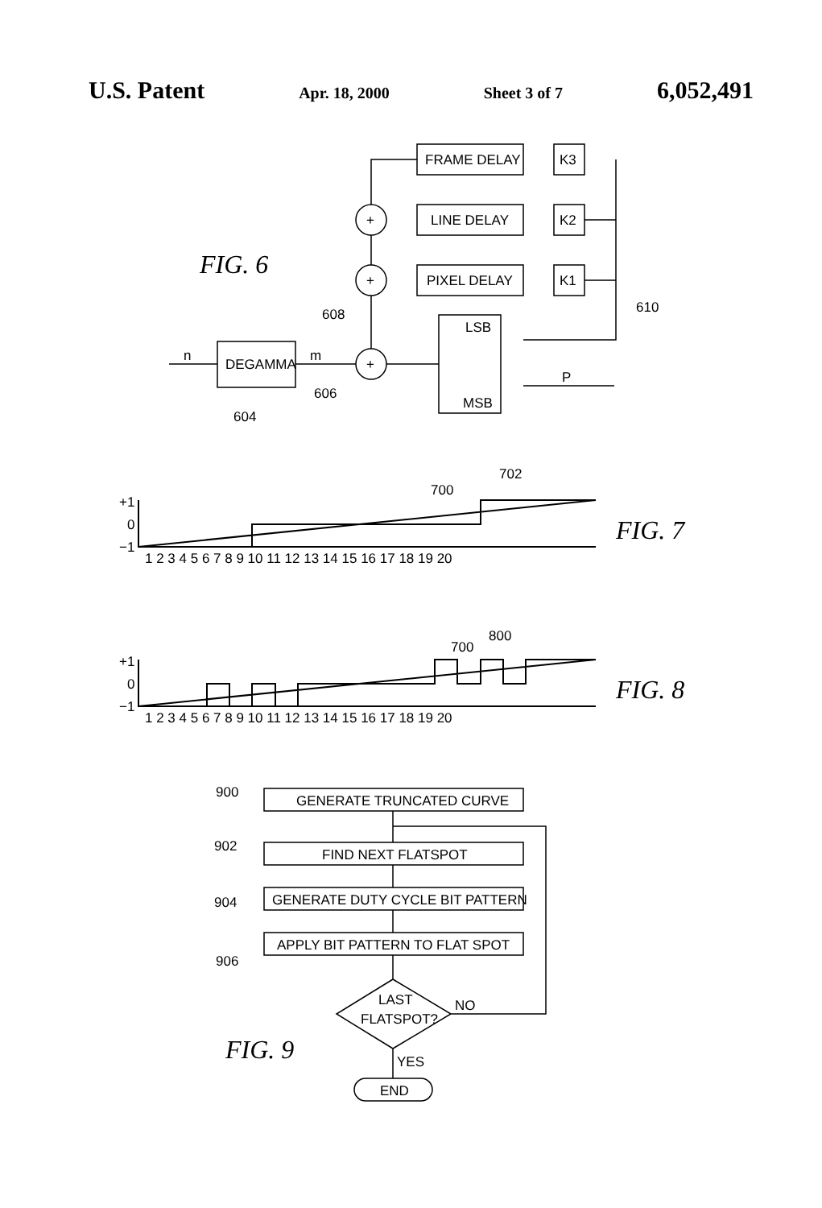U.S. Patent Apr. 18, 2000 Sheet 3 of 7 6,052,491
FIG. 6
FRAME DELAY
LINE DELAY
PIXEL DELAY
K3
K2
K1
+
+
+
DEGAMMA
LSB
MSB
608
606
604
610
n
m
P
+1
0
−1
700
702
1 2 3 4 5 6 7 8 9 10 11 12 13 14 15 16 17 18 19 20
FIG. 7
+1
0
−1
700
800
1 2 3 4 5 6 7 8 9 10 11 12 13 14 15 16 17 18 19 20
FIG. 8
GENERATE TRUNCATED CURVE
FIND NEXT FLATSPOT
GENERATE DUTY CYCLE BIT PATTERN
APPLY BIT PATTERN TO FLAT SPOT
900
902
904
906
LAST
FLATSPOT?
NO
YES
END
FIG. 9